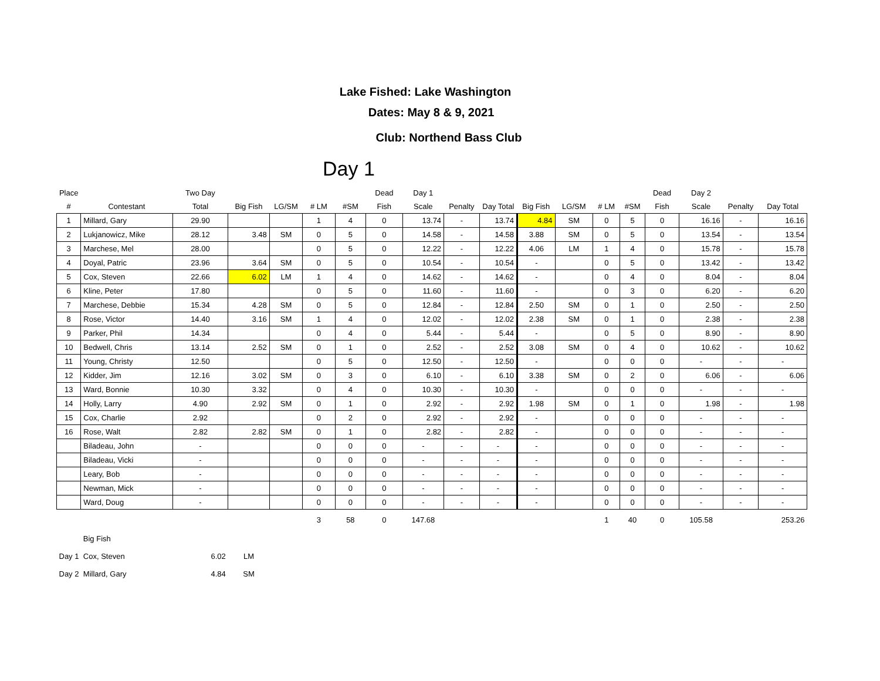Lake Fished: Lake Washington
Dates: May 8 & 9, 2021
Club: Northend Bass Club
Day 1
| Place | | Two Day | | | | | Dead | Day 1 | | | | | | | Dead | Day 2 | | |
| --- | --- | --- | --- | --- | --- | --- | --- | --- | --- | --- | --- | --- | --- | --- | --- | --- | --- | --- |
| # | Contestant | Total | Big Fish | LG/SM | # LM | #SM | Fish | Scale | Penalty | Day Total | Big Fish | LG/SM | # LM | #SM | Fish | Scale | Penalty | Day Total |
| 1 | Millard, Gary | 29.90 | | | 1 | 4 | 0 | 13.74 | - | 13.74 | 4.84 | SM | 0 | 5 | 0 | 16.16 | - | 16.16 |
| 2 | Lukjanowicz, Mike | 28.12 | 3.48 | SM | 0 | 5 | 0 | 14.58 | - | 14.58 | 3.88 | SM | 0 | 5 | 0 | 13.54 | - | 13.54 |
| 3 | Marchese, Mel | 28.00 | | | 0 | 5 | 0 | 12.22 | - | 12.22 | 4.06 | LM | 1 | 4 | 0 | 15.78 | - | 15.78 |
| 4 | Doyal, Patric | 23.96 | 3.64 | SM | 0 | 5 | 0 | 10.54 | - | 10.54 | - | | 0 | 5 | 0 | 13.42 | - | 13.42 |
| 5 | Cox, Steven | 22.66 | 6.02 | LM | 1 | 4 | 0 | 14.62 | - | 14.62 | - | | 0 | 4 | 0 | 8.04 | - | 8.04 |
| 6 | Kline, Peter | 17.80 | | | 0 | 5 | 0 | 11.60 | - | 11.60 | - | | 0 | 3 | 0 | 6.20 | - | 6.20 |
| 7 | Marchese, Debbie | 15.34 | 4.28 | SM | 0 | 5 | 0 | 12.84 | - | 12.84 | 2.50 | SM | 0 | 1 | 0 | 2.50 | - | 2.50 |
| 8 | Rose, Victor | 14.40 | 3.16 | SM | 1 | 4 | 0 | 12.02 | - | 12.02 | 2.38 | SM | 0 | 1 | 0 | 2.38 | - | 2.38 |
| 9 | Parker, Phil | 14.34 | | | 0 | 4 | 0 | 5.44 | - | 5.44 | - | | 0 | 5 | 0 | 8.90 | - | 8.90 |
| 10 | Bedwell, Chris | 13.14 | 2.52 | SM | 0 | 1 | 0 | 2.52 | - | 2.52 | 3.08 | SM | 0 | 4 | 0 | 10.62 | - | 10.62 |
| 11 | Young, Christy | 12.50 | | | 0 | 5 | 0 | 12.50 | - | 12.50 | - | | 0 | 0 | 0 | - | - | - |
| 12 | Kidder, Jim | 12.16 | 3.02 | SM | 0 | 3 | 0 | 6.10 | - | 6.10 | 3.38 | SM | 0 | 2 | 0 | 6.06 | - | 6.06 |
| 13 | Ward, Bonnie | 10.30 | 3.32 | | 0 | 4 | 0 | 10.30 | - | 10.30 | - | | 0 | 0 | 0 | - | - | - |
| 14 | Holly, Larry | 4.90 | 2.92 | SM | 0 | 1 | 0 | 2.92 | - | 2.92 | 1.98 | SM | 0 | 1 | 0 | 1.98 | - | 1.98 |
| 15 | Cox, Charlie | 2.92 | | | 0 | 2 | 0 | 2.92 | - | 2.92 | - | | 0 | 0 | 0 | - | - | - |
| 16 | Rose, Walt | 2.82 | 2.82 | SM | 0 | 1 | 0 | 2.82 | - | 2.82 | - | | 0 | 0 | 0 | - | - | - |
| | Biladeau, John | - | | | 0 | 0 | 0 | - | - | - | - | | 0 | 0 | 0 | - | - | - |
| | Biladeau, Vicki | - | | | 0 | 0 | 0 | - | - | - | - | | 0 | 0 | 0 | - | - | - |
| | Leary, Bob | - | | | 0 | 0 | 0 | - | - | - | - | | 0 | 0 | 0 | - | - | - |
| | Newman, Mick | - | | | 0 | 0 | 0 | - | - | - | - | | 0 | 0 | 0 | - | - | - |
| | Ward, Doug | - | | | 0 | 0 | 0 | - | - | - | - | | 0 | 0 | 0 | - | - | - |
| | | | | | 3 | 58 | 0 | 147.68 | | | | | 1 | 40 | 0 | 105.58 | | 253.26 |
| | Big Fish | | | | | | | | | | | | | | | | | |
| Day 1 | Cox, Steven | 6.02 | LM | | | | | | | | | | | | | | | |
| Day 2 | Millard, Gary | 4.84 | SM | | | | | | | | | | | | | | | |